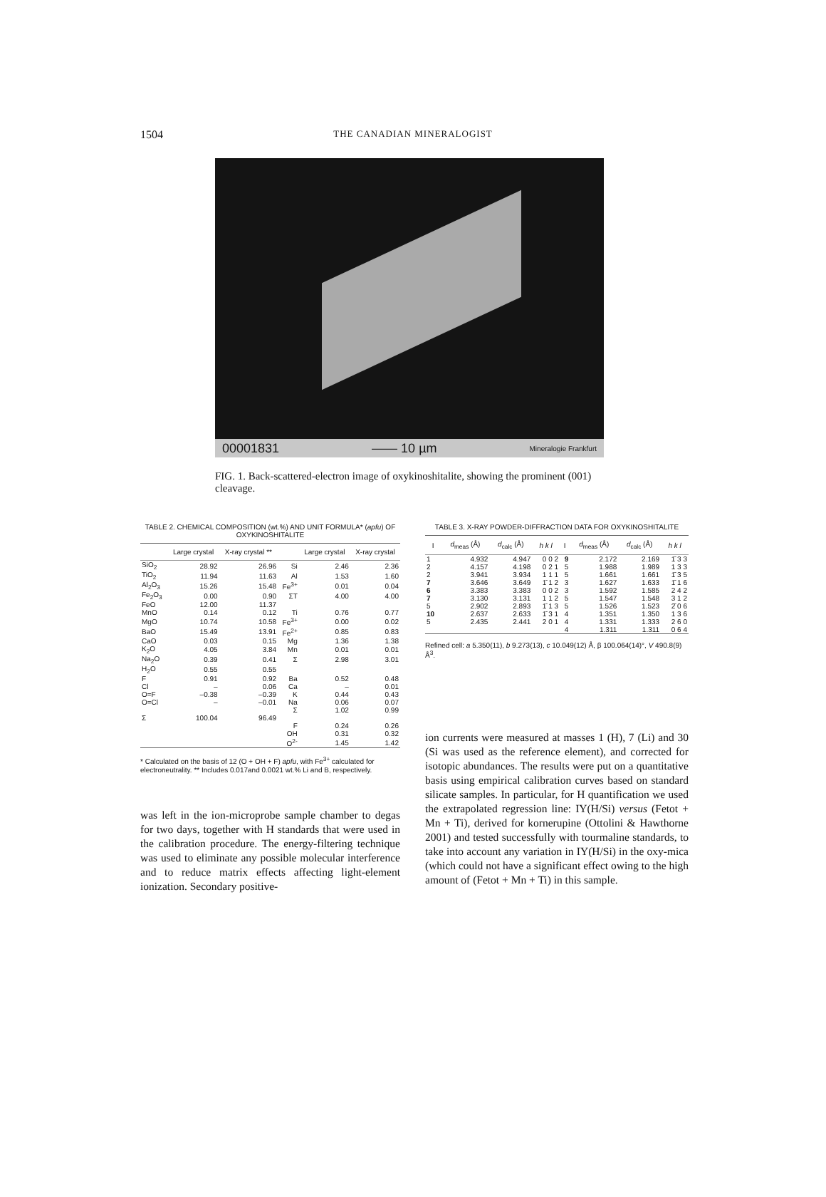1504
THE CANADIAN MINERALOGIST
00001831 —— 10 µm Mineralogie Frankfurt
FIG. 1. Back-scattered-electron image of oxykinoshitalite, showing the prominent (001) cleavage.
TABLE 2. CHEMICAL COMPOSITION (wt.%) AND UNIT FORMULA* (apfu) OF OXYKINOSHITALITE
| | Large crystal | X-ray crystal ** | | Large crystal | X-ray crystal |
| --- | --- | --- | --- | --- | --- |
| SiO<sub>2</sub> | 28.92 | 26.96 | Si | 2.46 | 2.36 |
| TiO<sub>2</sub> | 11.94 | 11.63 | Al | 1.53 | 1.60 |
| Al<sub>2</sub>O<sub>3</sub> | 15.26 | 15.48 | Fe<sup>3+</sup> | 0.01 | 0.04 |
| Fe<sub>2</sub>O<sub>3</sub> | 0.00 | 0.90 | ΣT | 4.00 | 4.00 |
| FeO | 12.00 | 11.37 | | | |
| MnO | 0.14 | 0.12 | Ti | 0.76 | 0.77 |
| MgO | 10.74 | 10.58 | Fe<sup>3+</sup> | 0.00 | 0.02 |
| BaO | 15.49 | 13.91 | Fe<sup>2+</sup> | 0.85 | 0.83 |
| CaO | 0.03 | 0.15 | Mg | 1.36 | 1.38 |
| K<sub>2</sub>O | 4.05 | 3.84 | Mn | 0.01 | 0.01 |
| Na<sub>2</sub>O | 0.39 | 0.41 | Σ | 2.98 | 3.01 |
| H<sub>2</sub>O | 0.55 | 0.55 | | | |
| F | 0.91 | 0.92 | Ba | 0.52 | 0.48 |
| Cl | – | 0.06 | Ca | – | 0.01 |
| O=F | –0.38 | –0.39 | K | 0.44 | 0.43 |
| O=Cl | – | –0.01 | Na | 0.06 | 0.07 |
| | | | Σ | 1.02 | 0.99 |
| Σ | 100.04 | 96.49 | | | |
| | | | F | 0.24 | 0.26 |
| | | | OH | 0.31 | 0.32 |
| | | | O<sup>2-</sup> | 1.45 | 1.42 |
* Calculated on the basis of 12 (O + OH + F) apfu, with Fe<sup>3+</sup> calculated for electroneutrality. ** Includes 0.017and 0.0021 wt.% Li and B, respectively.
was left in the ion-microprobe sample chamber to degas for two days, together with H standards that were used in the calibration procedure. The energy-filtering technique was used to eliminate any possible molecular interference and to reduce matrix effects affecting light-element ionization. Secondary positive-
TABLE 3. X-RAY POWDER-DIFFRACTION DATA FOR OXYKINOSHITALITE
| I | d<sub>meas</sub> (Å) | d<sub>calc</sub> (Å) | h k l | I | d<sub>meas</sub> (Å) | d<sub>calc</sub> (Å) | h k l |
| --- | --- | --- | --- | --- | --- | --- | --- |
| 1 | 4.932 | 4.947 | 0 0 2 | 9 | 2.172 | 2.169 | 1̄ 3 3 |
| 2 | 4.157 | 4.198 | 0 2 1 | 5 | 1.988 | 1.989 | 1 3 3 |
| 2 | 3.941 | 3.934 | 1 1 1 | 5 | 1.661 | 1.661 | 1̄ 3 5 |
| 7 | 3.646 | 3.649 | 1̄ 1 2 | 3 | 1.627 | 1.633 | 1̄ 1 6 |
| 6 | 3.383 | 3.383 | 0 0 2 | 3 | 1.592 | 1.585 | 2 4 2 |
| 7 | 3.130 | 3.131 | 1 1 2 | 5 | 1.547 | 1.548 | 3 1 2 |
| 5 | 2.902 | 2.893 | 1̄ 1 3 | 5 | 1.526 | 1.523 | 2̄ 0 6 |
| 10 | 2.637 | 2.633 | 1̄ 3 1 | 4 | 1.351 | 1.350 | 1 3 6 |
| 5 | 2.435 | 2.441 | 2 0 1 | 4 | 1.331 | 1.333 | 2 6 0 |
| | | | | 4 | 1.311 | 1.311 | 0 6 4 |
Refined cell: a 5.350(11), b 9.273(13), c 10.049(12) Å, β 100.064(14)°, V 490.8(9) Å<sup>3</sup>.
ion currents were measured at masses 1 (H), 7 (Li) and 30 (Si was used as the reference element), and corrected for isotopic abundances. The results were put on a quantitative basis using empirical calibration curves based on standard silicate samples. In particular, for H quantification we used the extrapolated regression line: IY(H/Si) versus (Fetot + Mn + Ti), derived for kornerupine (Ottolini & Hawthorne 2001) and tested successfully with tourmaline standards, to take into account any variation in IY(H/Si) in the oxy-mica (which could not have a significant effect owing to the high amount of (Fetot + Mn + Ti) in this sample.